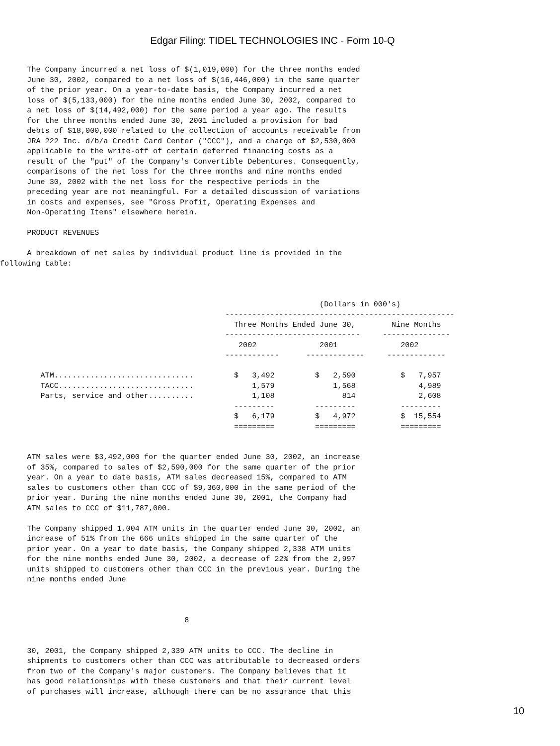Edgar Filing: TIDEL TECHNOLOGIES INC - Form 10-Q
      The Company incurred a net loss of $(1,019,000) for the three months ended
      June 30, 2002, compared to a net loss of $(16,446,000) in the same quarter
      of the prior year. On a year-to-date basis, the Company incurred a net
      loss of $(5,133,000) for the nine months ended June 30, 2002, compared to
      a net loss of $(14,492,000) for the same period a year ago. The results
      for the three months ended June 30, 2001 included a provision for bad
      debts of $18,000,000 related to the collection of accounts receivable from
      JRA 222 Inc. d/b/a Credit Card Center ("CCC"), and a charge of $2,530,000
      applicable to the write-off of certain deferred financing costs as a
      result of the "put" of the Company's Convertible Debentures. Consequently,
      comparisons of the net loss for the three months and nine months ended
      June 30, 2002 with the net loss for the respective periods in the
      preceding year are not meaningful. For a detailed discussion of variations
      in costs and expenses, see "Gross Profit, Operating Expenses and
      Non-Operating Items" elsewhere herein.

      PRODUCT REVENUES

      A breakdown of net sales by individual product line is provided in the
following table:



                                                                       (Dollars in 000's)
                                                  ---------------------------------------------------
                                                    Three Months Ended June 30,        Nine Months
                                                  ------------------------------     ---------------
                                                     2002              2001              2002
                                                  ------------      -------------     -------------

         ATM...............................         $   3,492         $   2,590          $   7,957
         TACC..............................             1,579             1,568              4,989
         Parts, service and other..........             1,108               814              2,608
                                                    ---------         ---------          ---------
                                                    $   6,179         $   4,972          $  15,554
                                                    =========         =========          =========


      ATM sales were $3,492,000 for the quarter ended June 30, 2002, an increase
      of 35%, compared to sales of $2,590,000 for the same quarter of the prior
      year. On a year to date basis, ATM sales decreased 15%, compared to ATM
      sales to customers other than CCC of $9,360,000 in the same period of the
      prior year. During the nine months ended June 30, 2001, the Company had
      ATM sales to CCC of $11,787,000.

      The Company shipped 1,004 ATM units in the quarter ended June 30, 2002, an
      increase of 51% from the 666 units shipped in the same quarter of the
      prior year. On a year to date basis, the Company shipped 2,338 ATM units
      for the nine months ended June 30, 2002, a decrease of 22% from the 2,997
      units shipped to customers other than CCC in the previous year. During the
      nine months ended June



                                         8


      30, 2001, the Company shipped 2,339 ATM units to CCC. The decline in
      shipments to customers other than CCC was attributable to decreased orders
      from two of the Company's major customers. The Company believes that it
      has good relationships with these customers and that their current level
      of purchases will increase, although there can be no assurance that this
10